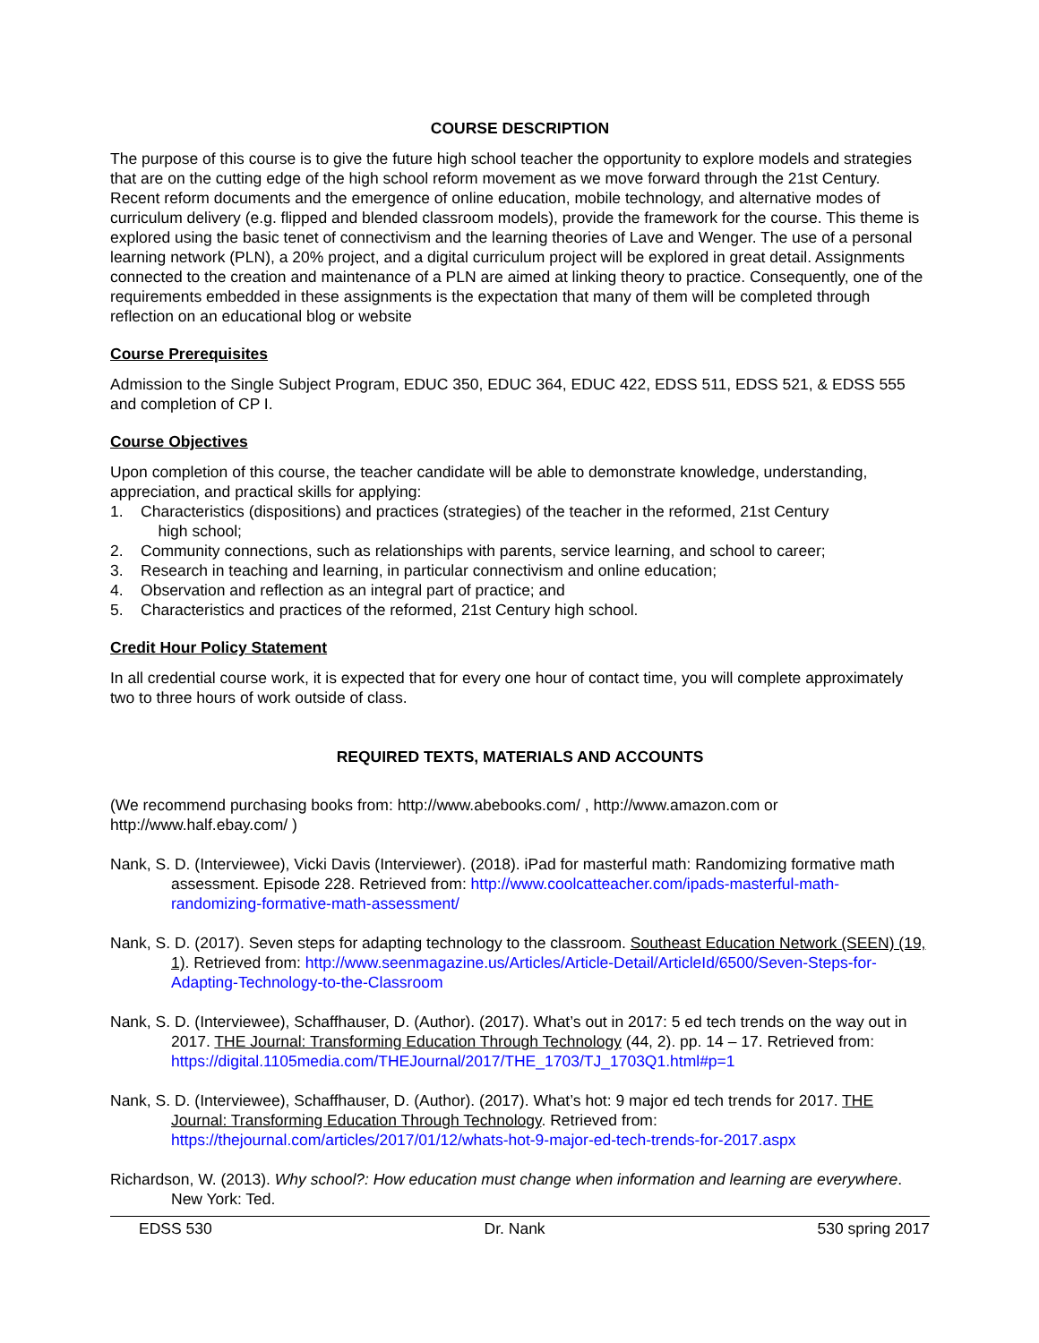COURSE DESCRIPTION
The purpose of this course is to give the future high school teacher the opportunity to explore models and strategies that are on the cutting edge of the high school reform movement as we move forward through the 21st Century. Recent reform documents and the emergence of online education, mobile technology, and alternative modes of curriculum delivery (e.g. flipped and blended classroom models), provide the framework for the course. This theme is explored using the basic tenet of connectivism and the learning theories of Lave and Wenger. The use of a personal learning network (PLN), a 20% project, and a digital curriculum project will be explored in great detail. Assignments connected to the creation and maintenance of a PLN are aimed at linking theory to practice. Consequently, one of the requirements embedded in these assignments is the expectation that many of them will be completed through reflection on an educational blog or website
Course Prerequisites
Admission to the Single Subject Program, EDUC 350, EDUC 364, EDUC 422, EDSS 511, EDSS 521, & EDSS 555 and completion of CP I.
Course Objectives
Upon completion of this course, the teacher candidate will be able to demonstrate knowledge, understanding, appreciation, and practical skills for applying:
1. Characteristics (dispositions) and practices (strategies) of the teacher in the reformed, 21st Century
high school;
2. Community connections, such as relationships with parents, service learning, and school to career;
3. Research in teaching and learning, in particular connectivism and online education;
4. Observation and reflection as an integral part of practice; and
5. Characteristics and practices of the reformed, 21st Century high school.
Credit Hour Policy Statement
In all credential course work, it is expected that for every one hour of contact time, you will complete approximately two to three hours of work outside of class.
REQUIRED TEXTS, MATERIALS AND ACCOUNTS
(We recommend purchasing books from: http://www.abebooks.com/ , http://www.amazon.com or http://www.half.ebay.com/ )
Nank, S. D. (Interviewee), Vicki Davis (Interviewer). (2018). iPad for masterful math: Randomizing formative math assessment. Episode 228. Retrieved from: http://www.coolcatteacher.com/ipads-masterful-math-randomizing-formative-math-assessment/
Nank, S. D. (2017). Seven steps for adapting technology to the classroom. Southeast Education Network (SEEN) (19, 1). Retrieved from: http://www.seenmagazine.us/Articles/Article-Detail/ArticleId/6500/Seven-Steps-for-Adapting-Technology-to-the-Classroom
Nank, S. D. (Interviewee), Schaffhauser, D. (Author). (2017). What’s out in 2017: 5 ed tech trends on the way out in 2017. THE Journal: Transforming Education Through Technology (44, 2). pp. 14 – 17. Retrieved from: https://digital.1105media.com/THEJournal/2017/THE_1703/TJ_1703Q1.html#p=1
Nank, S. D. (Interviewee), Schaffhauser, D. (Author). (2017). What’s hot: 9 major ed tech trends for 2017. THE Journal: Transforming Education Through Technology. Retrieved from: https://thejournal.com/articles/2017/01/12/whats-hot-9-major-ed-tech-trends-for-2017.aspx
Richardson, W. (2013). Why school?: How education must change when information and learning are everywhere. New York: Ted.
EDSS 530 Dr. Nank 530 spring 2017